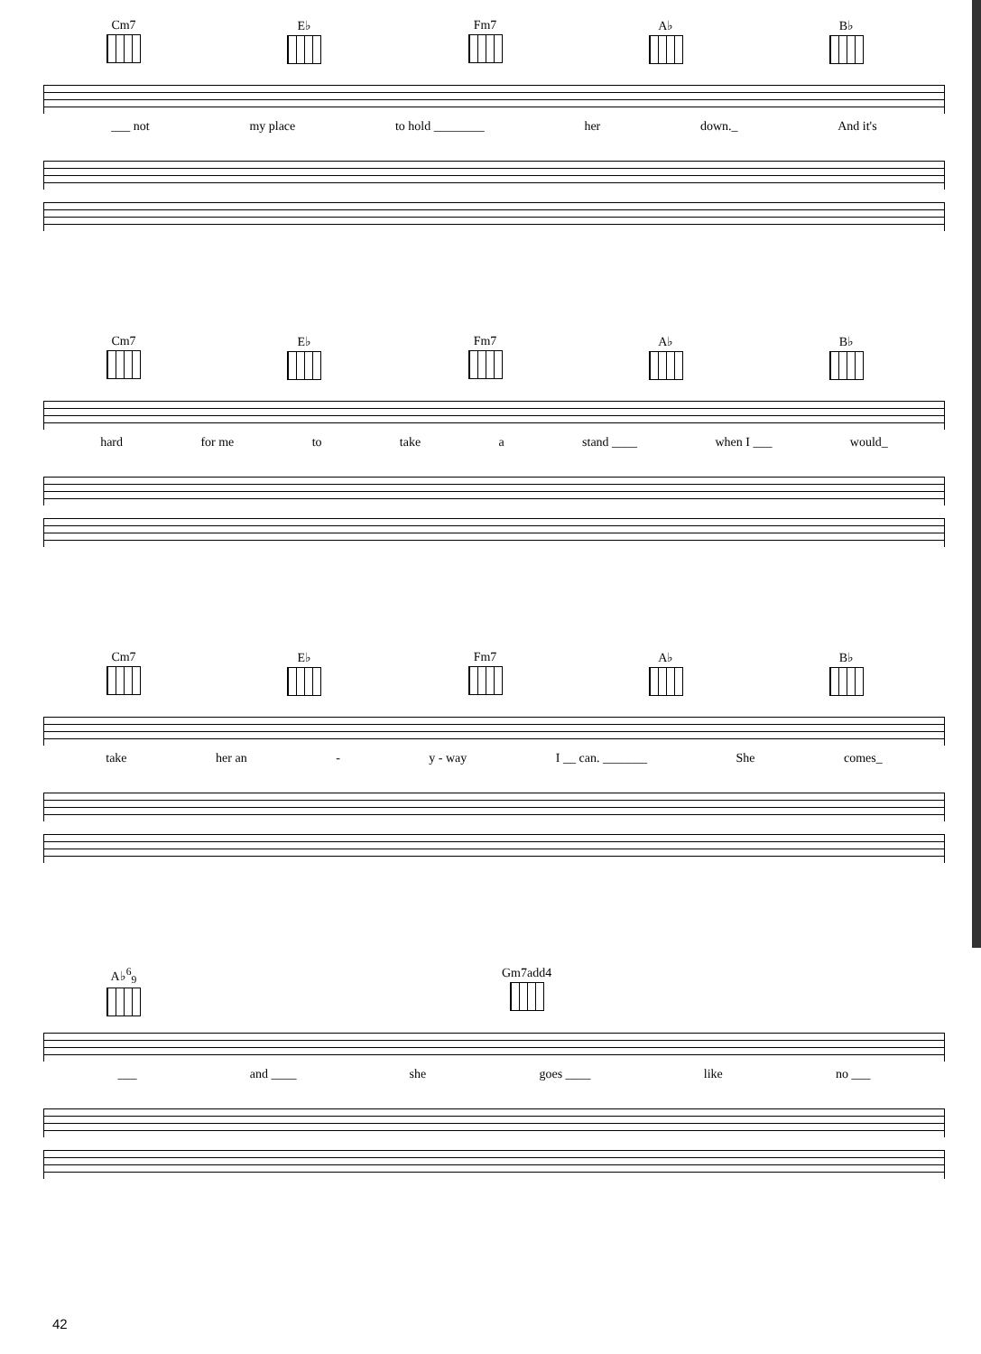Cm7 E♭ Fm7 A♭ B♭
___ not my place to hold ________ her down._ And it's
Cm7 E♭ Fm7 A♭ B♭
hard for me to take a stand ____ when I ___ would_
Cm7 E♭ Fm7 A♭ B♭
take her an - y - way I __ can. _______ She comes_
A♭<sup>6</sup><sub>9</sub> Gm7add4
___ and ____ she goes ____ like no ___
42